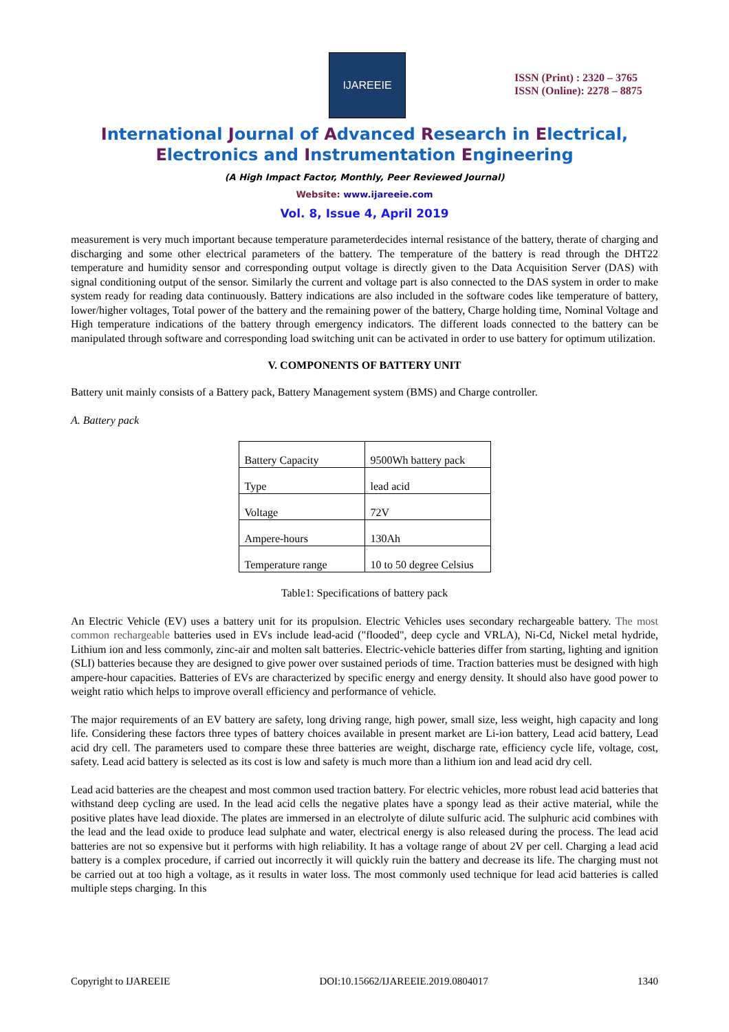IJAREEIE
ISSN (Print) : 2320 – 3765
ISSN (Online): 2278 – 8875
International Journal of Advanced Research in Electrical,
Electronics and Instrumentation Engineering
(A High Impact Factor, Monthly, Peer Reviewed Journal)
Website: www.ijareeie.com
Vol. 8, Issue 4, April 2019
measurement is very much important because temperature parameterdecides internal resistance of the battery, therate of charging and discharging and some other electrical parameters of the battery. The temperature of the battery is read through the DHT22 temperature and humidity sensor and corresponding output voltage is directly given to the Data Acquisition Server (DAS) with signal conditioning output of the sensor. Similarly the current and voltage part is also connected to the DAS system in order to make system ready for reading data continuously. Battery indications are also included in the software codes like temperature of battery, lower/higher voltages, Total power of the battery and the remaining power of the battery, Charge holding time, Nominal Voltage and High temperature indications of the battery through emergency indicators. The different loads connected to the battery can be manipulated through software and corresponding load switching unit can be activated in order to use battery for optimum utilization.
V. COMPONENTS OF BATTERY UNIT
Battery unit mainly consists of a Battery pack, Battery Management system (BMS) and Charge controller.
A. Battery pack
| Battery Capacity | 9500Wh battery pack |
| Type | lead acid |
| Voltage | 72V |
| Ampere-hours | 130Ah |
| Temperature range | 10 to 50 degree Celsius |
Table1: Specifications of battery pack
An Electric Vehicle (EV) uses a battery unit for its propulsion. Electric Vehicles uses secondary rechargeable battery. The most common rechargeable batteries used in EVs include lead-acid ("flooded", deep cycle and VRLA), Ni-Cd, Nickel metal hydride, Lithium ion and less commonly, zinc-air and molten salt batteries. Electric-vehicle batteries differ from starting, lighting and ignition (SLI) batteries because they are designed to give power over sustained periods of time. Traction batteries must be designed with high ampere-hour capacities. Batteries of EVs are characterized by specific energy and energy density. It should also have good power to weight ratio which helps to improve overall efficiency and performance of vehicle.
The major requirements of an EV battery are safety, long driving range, high power, small size, less weight, high capacity and long life. Considering these factors three types of battery choices available in present market are Li-ion battery, Lead acid battery, Lead acid dry cell. The parameters used to compare these three batteries are weight, discharge rate, efficiency cycle life, voltage, cost, safety. Lead acid battery is selected as its cost is low and safety is much more than a lithium ion and lead acid dry cell.
Lead acid batteries are the cheapest and most common used traction battery. For electric vehicles, more robust lead acid batteries that withstand deep cycling are used. In the lead acid cells the negative plates have a spongy lead as their active material, while the positive plates have lead dioxide. The plates are immersed in an electrolyte of dilute sulfuric acid. The sulphuric acid combines with the lead and the lead oxide to produce lead sulphate and water, electrical energy is also released during the process. The lead acid batteries are not so expensive but it performs with high reliability. It has a voltage range of about 2V per cell. Charging a lead acid battery is a complex procedure, if carried out incorrectly it will quickly ruin the battery and decrease its life. The charging must not be carried out at too high a voltage, as it results in water loss. The most commonly used technique for lead acid batteries is called multiple steps charging. In this
Copyright to IJAREEIE DOI:10.15662/IJAREEIE.2019.0804017 1340